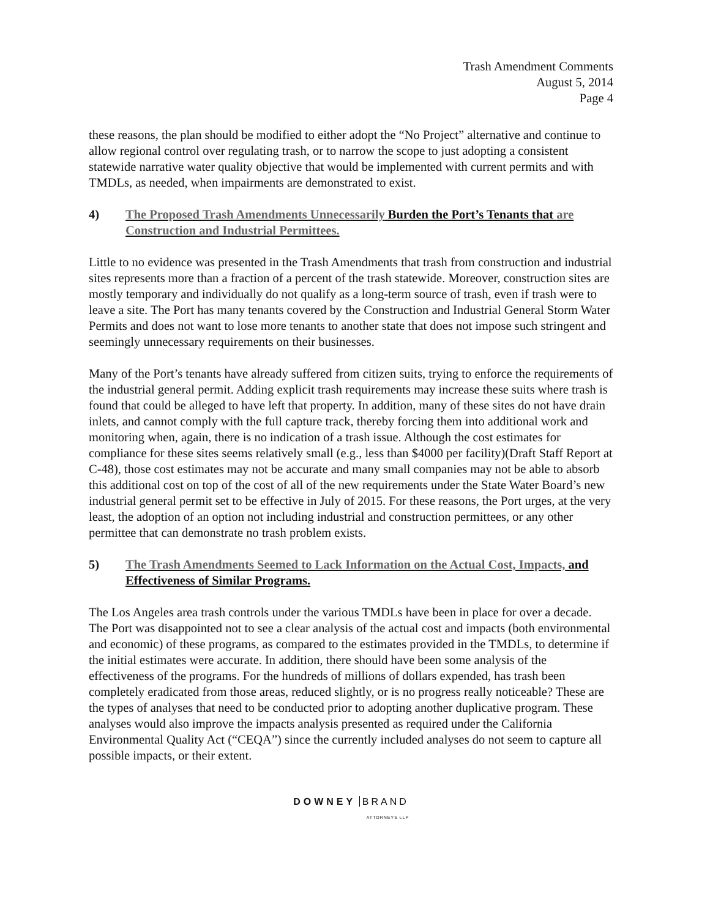Trash Amendment Comments
August 5, 2014
Page 4
these reasons, the plan should be modified to either adopt the “No Project” alternative and continue to allow regional control over regulating trash, or to narrow the scope to just adopting a consistent statewide narrative water quality objective that would be implemented with current permits and with TMDLs, as needed, when impairments are demonstrated to exist.
4) The Proposed Trash Amendments Unnecessarily Burden the Port’s Tenants that are Construction and Industrial Permittees.
Little to no evidence was presented in the Trash Amendments that trash from construction and industrial sites represents more than a fraction of a percent of the trash statewide. Moreover, construction sites are mostly temporary and individually do not qualify as a long-term source of trash, even if trash were to leave a site. The Port has many tenants covered by the Construction and Industrial General Storm Water Permits and does not want to lose more tenants to another state that does not impose such stringent and seemingly unnecessary requirements on their businesses.
Many of the Port’s tenants have already suffered from citizen suits, trying to enforce the requirements of the industrial general permit. Adding explicit trash requirements may increase these suits where trash is found that could be alleged to have left that property. In addition, many of these sites do not have drain inlets, and cannot comply with the full capture track, thereby forcing them into additional work and monitoring when, again, there is no indication of a trash issue. Although the cost estimates for compliance for these sites seems relatively small (e.g., less than $4000 per facility)(Draft Staff Report at C-48), those cost estimates may not be accurate and many small companies may not be able to absorb this additional cost on top of the cost of all of the new requirements under the State Water Board’s new industrial general permit set to be effective in July of 2015. For these reasons, the Port urges, at the very least, the adoption of an option not including industrial and construction permittees, or any other permittee that can demonstrate no trash problem exists.
5) The Trash Amendments Seemed to Lack Information on the Actual Cost, Impacts, and Effectiveness of Similar Programs.
The Los Angeles area trash controls under the various TMDLs have been in place for over a decade. The Port was disappointed not to see a clear analysis of the actual cost and impacts (both environmental and economic) of these programs, as compared to the estimates provided in the TMDLs, to determine if the initial estimates were accurate. In addition, there should have been some analysis of the effectiveness of the programs. For the hundreds of millions of dollars expended, has trash been completely eradicated from those areas, reduced slightly, or is no progress really noticeable? These are the types of analyses that need to be conducted prior to adopting another duplicative program. These analyses would also improve the impacts analysis presented as required under the California Environmental Quality Act (“CEQA”) since the currently included analyses do not seem to capture all possible impacts, or their extent.
DOWNEY BRAND
ATTORNEYS LLP